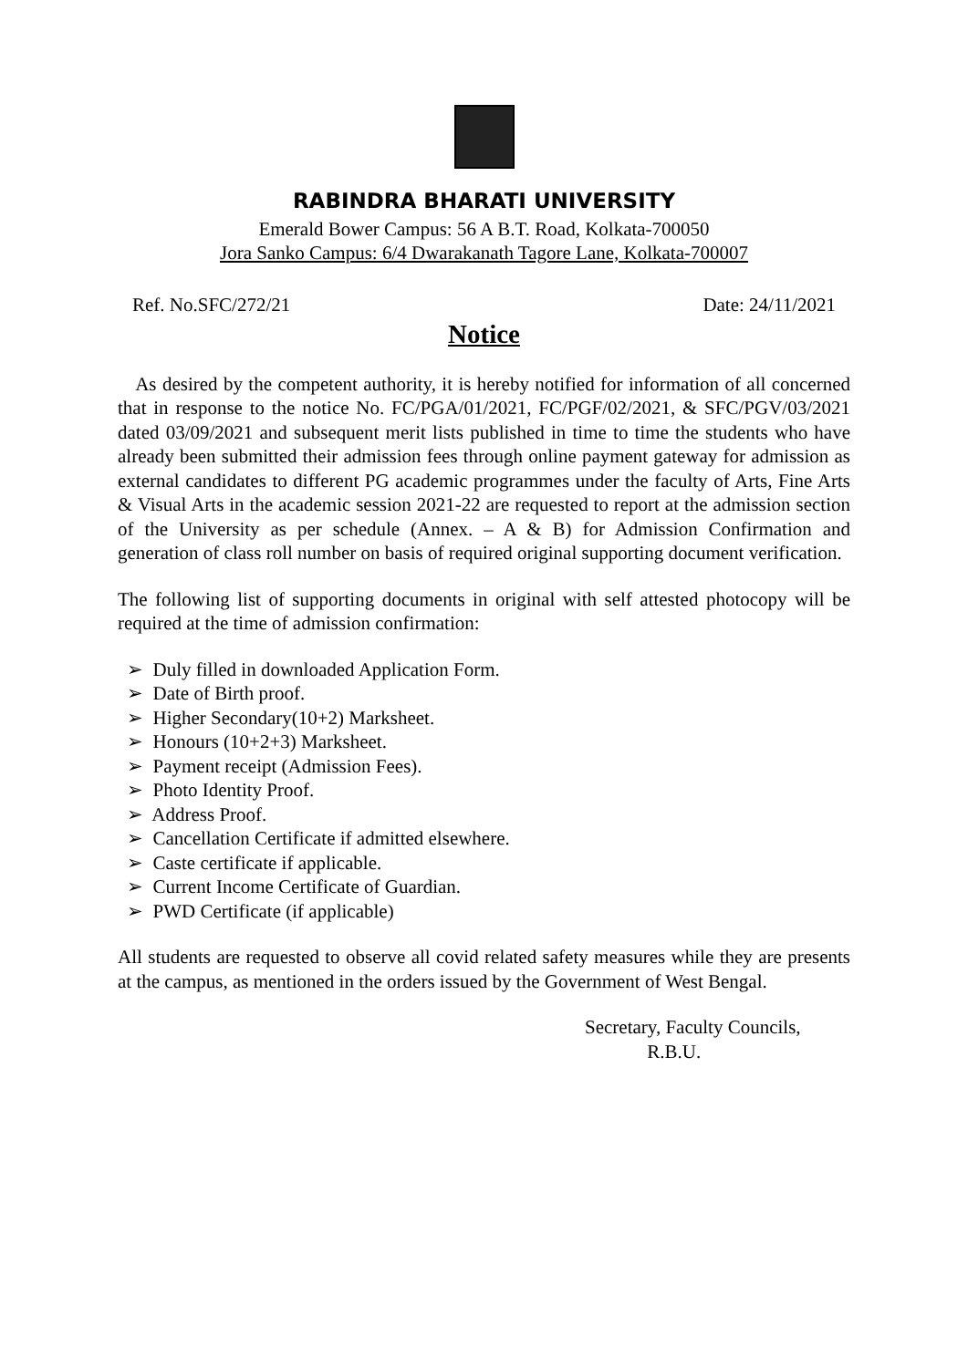RABINDRA BHARATI UNIVERSITY
Emerald Bower Campus: 56 A B.T. Road, Kolkata-700050
Jora Sanko Campus: 6/4 Dwarakanath Tagore Lane, Kolkata-700007
Ref. No.SFC/272/21 Date: 24/11/2021
Notice
As desired by the competent authority, it is hereby notified for information of all concerned that in response to the notice No. FC/PGA/01/2021, FC/PGF/02/2021, & SFC/PGV/03/2021 dated 03/09/2021 and subsequent merit lists published in time to time the students who have already been submitted their admission fees through online payment gateway for admission as external candidates to different PG academic programmes under the faculty of Arts, Fine Arts & Visual Arts in the academic session 2021-22 are requested to report at the admission section of the University as per schedule (Annex. – A & B) for Admission Confirmation and generation of class roll number on basis of required original supporting document verification.
The following list of supporting documents in original with self attested photocopy will be required at the time of admission confirmation:
➢ Duly filled in downloaded Application Form.
➢ Date of Birth proof.
➢ Higher Secondary(10+2) Marksheet.
➢ Honours (10+2+3) Marksheet.
➢ Payment receipt (Admission Fees).
➢ Photo Identity Proof.
➢ Address Proof.
➢ Cancellation Certificate if admitted elsewhere.
➢ Caste certificate if applicable.
➢ Current Income Certificate of Guardian.
➢ PWD Certificate (if applicable)
All students are requested to observe all covid related safety measures while they are presents at the campus, as mentioned in the orders issued by the Government of West Bengal.
Secretary, Faculty Councils,
R.B.U.